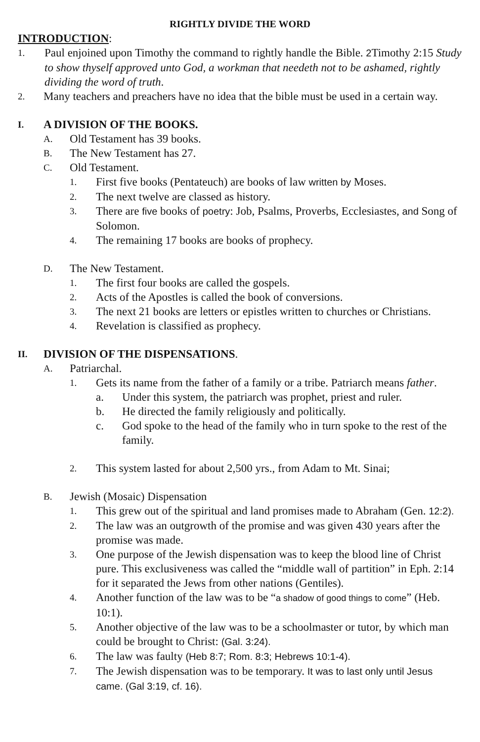RIGHTLY DIVIDE THE WORD
INTRODUCTION:
1. Paul enjoined upon Timothy the command to rightly handle the Bible. 2 Timothy 2:15 Study to show thyself approved unto God, a workman that needeth not to be ashamed, rightly dividing the word of truth.
2. Many teachers and preachers have no idea that the bible must be used in a certain way.
I. A DIVISION OF THE BOOKS.
A. Old Testament has 39 books.
B. The New Testament has 27.
C. Old Testament.
1. First five books (Pentateuch) are books of law written by Moses.
2. The next twelve are classed as history.
3. There are five books of poetry: Job, Psalms, Proverbs, Ecclesiastes, and Song of Solomon.
4. The remaining 17 books are books of prophecy.
D. The New Testament.
1. The first four books are called the gospels.
2. Acts of the Apostles is called the book of conversions.
3. The next 21 books are letters or epistles written to churches or Christians.
4. Revelation is classified as prophecy.
II. DIVISION OF THE DISPENSATIONS.
A. Patriarchal.
1. Gets its name from the father of a family or a tribe. Patriarch means father.
a. Under this system, the patriarch was prophet, priest and ruler.
b. He directed the family religiously and politically.
c. God spoke to the head of the family who in turn spoke to the rest of the family.
2. This system lasted for about 2,500 yrs., from Adam to Mt. Sinai;
B. Jewish (Mosaic) Dispensation
1. This grew out of the spiritual and land promises made to Abraham (Gen. 12:2).
2. The law was an outgrowth of the promise and was given 430 years after the promise was made.
3. One purpose of the Jewish dispensation was to keep the blood line of Christ pure. This exclusiveness was called the “middle wall of partition” in Eph. 2:14 for it separated the Jews from other nations (Gentiles).
4. Another function of the law was to be “a shadow of good things to come” (Heb. 10:1).
5. Another objective of the law was to be a schoolmaster or tutor, by which man could be brought to Christ: (Gal. 3:24).
6. The law was faulty (Heb 8:7; Rom. 8:3; Hebrews 10:1-4).
7. The Jewish dispensation was to be temporary. It was to last only until Jesus came. (Gal 3:19, cf. 16).